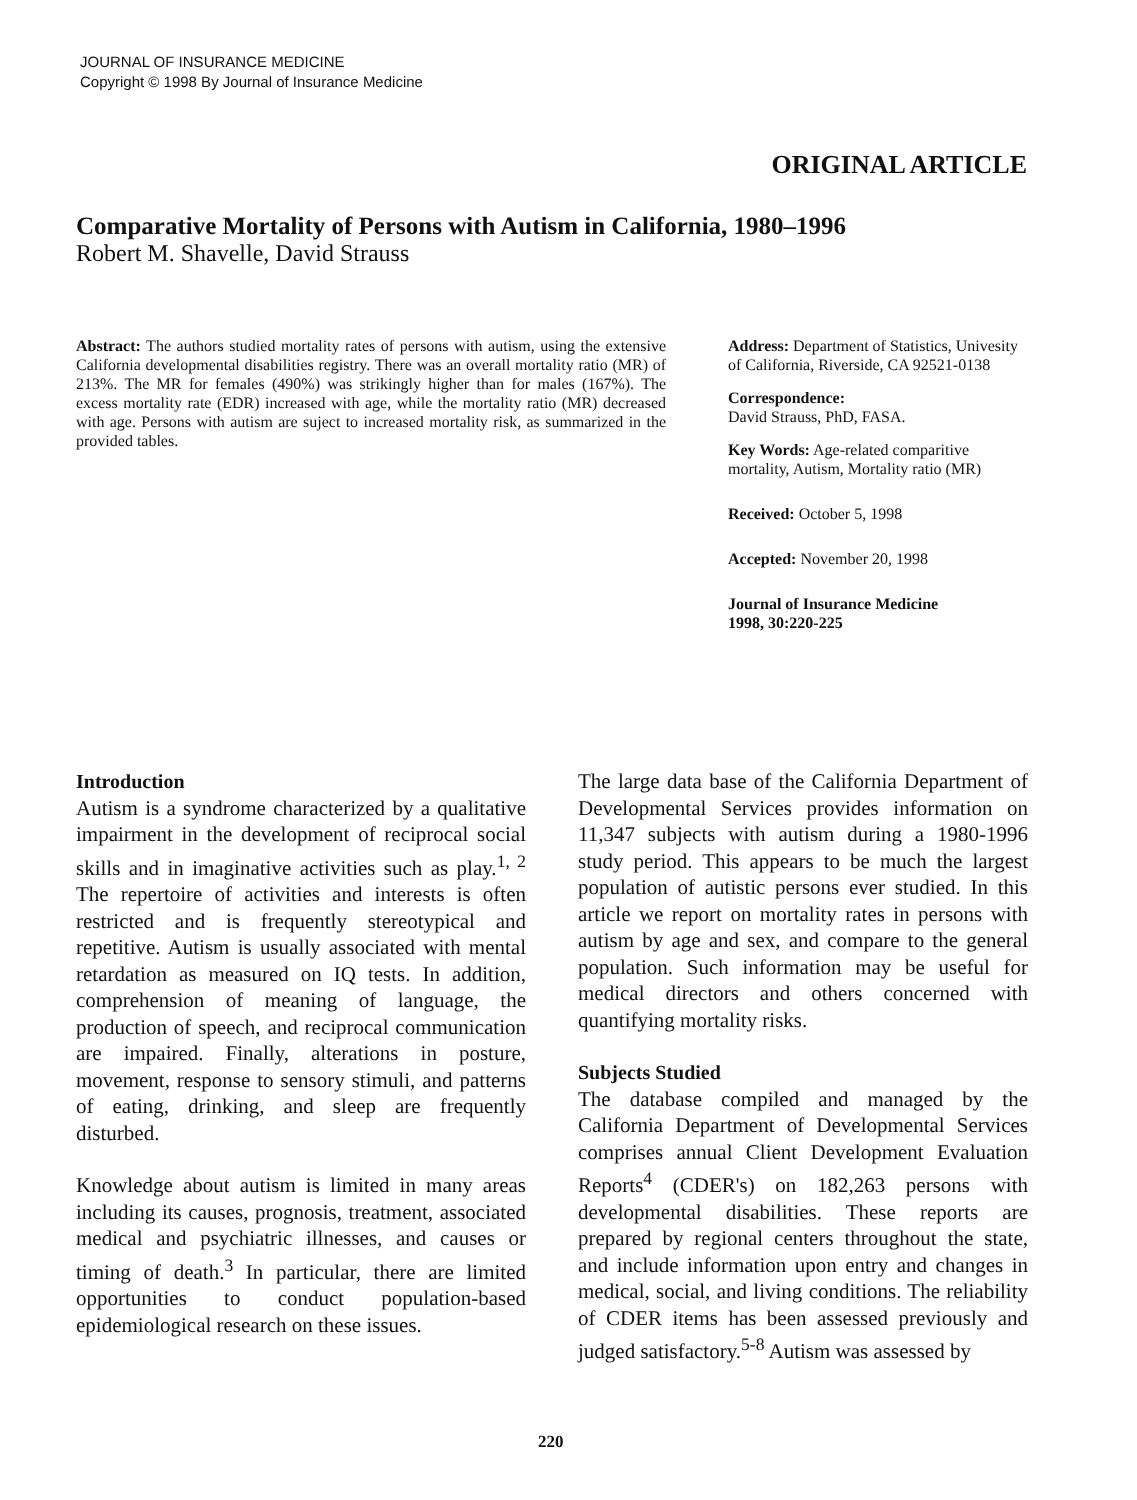JOURNAL OF INSURANCE MEDICINE
Copyright © 1998 By Journal of Insurance Medicine
ORIGINAL ARTICLE
Comparative Mortality of Persons with Autism in California, 1980–1996
Robert M. Shavelle, David Strauss
Abstract: The authors studied mortality rates of persons with autism, using the extensive California developmental disabilities registry. There was an overall mortality ratio (MR) of 213%. The MR for females (490%) was strikingly higher than for males (167%). The excess mortality rate (EDR) increased with age, while the mortality ratio (MR) decreased with age. Persons with autism are suject to increased mortality risk, as summarized in the provided tables.
Address: Department of Statistics, Univesity of California, Riverside, CA 92521-0138
Correspondence:
David Strauss, PhD, FASA.
Key Words: Age-related comparitive mortality, Autism, Mortality ratio (MR)
Received: October 5, 1998
Accepted: November 20, 1998
Journal of Insurance Medicine
1998, 30:220-225
Introduction
Autism is a syndrome characterized by a qualitative impairment in the development of reciprocal social skills and in imaginative activities such as play.<sup>1, 2</sup> The repertoire of activities and interests is often restricted and is frequently stereotypical and repetitive. Autism is usually associated with mental retardation as measured on IQ tests. In addition, comprehension of meaning of language, the production of speech, and reciprocal communication are impaired. Finally, alterations in posture, movement, response to sensory stimuli, and patterns of eating, drinking, and sleep are frequently disturbed.
Knowledge about autism is limited in many areas including its causes, prognosis, treatment, associated medical and psychiatric illnesses, and causes or timing of death.<sup>3</sup> In particular, there are limited opportunities to conduct population-based epidemiological research on these issues.
The large data base of the California Department of Developmental Services provides information on 11,347 subjects with autism during a 1980-1996 study period. This appears to be much the largest population of autistic persons ever studied. In this article we report on mortality rates in persons with autism by age and sex, and compare to the general population. Such information may be useful for medical directors and others concerned with quantifying mortality risks.
Subjects Studied
The database compiled and managed by the California Department of Developmental Services comprises annual Client Development Evaluation Reports<sup>4</sup> (CDER's) on 182,263 persons with developmental disabilities. These reports are prepared by regional centers throughout the state, and include information upon entry and changes in medical, social, and living conditions. The reliability of CDER items has been assessed previously and judged satisfactory.<sup>5-8</sup> Autism was assessed by
220